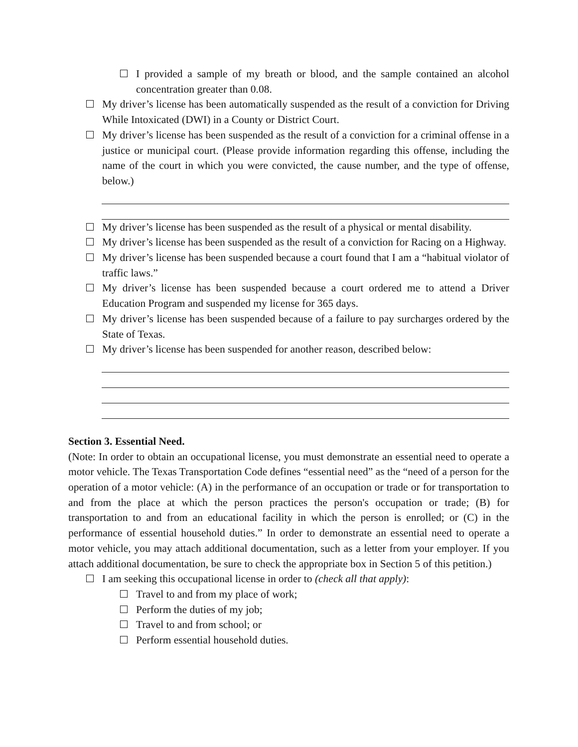I provided a sample of my breath or blood, and the sample contained an alcohol concentration greater than 0.08.
My driver’s license has been automatically suspended as the result of a conviction for Driving While Intoxicated (DWI) in a County or District Court.
My driver’s license has been suspended as the result of a conviction for a criminal offense in a justice or municipal court. (Please provide information regarding this offense, including the name of the court in which you were convicted, the cause number, and the type of offense, below.)
My driver’s license has been suspended as the result of a physical or mental disability.
My driver’s license has been suspended as the result of a conviction for Racing on a Highway.
My driver’s license has been suspended because a court found that I am a “habitual violator of traffic laws.”
My driver’s license has been suspended because a court ordered me to attend a Driver Education Program and suspended my license for 365 days.
My driver’s license has been suspended because of a failure to pay surcharges ordered by the State of Texas.
My driver’s license has been suspended for another reason, described below:
Section 3. Essential Need.
(Note: In order to obtain an occupational license, you must demonstrate an essential need to operate a motor vehicle. The Texas Transportation Code defines “essential need” as the “need of a person for the operation of a motor vehicle: (A) in the performance of an occupation or trade or for transportation to and from the place at which the person practices the person's occupation or trade; (B) for transportation to and from an educational facility in which the person is enrolled; or (C) in the performance of essential household duties.” In order to demonstrate an essential need to operate a motor vehicle, you may attach additional documentation, such as a letter from your employer. If you attach additional documentation, be sure to check the appropriate box in Section 5 of this petition.)
I am seeking this occupational license in order to (check all that apply):
Travel to and from my place of work;
Perform the duties of my job;
Travel to and from school; or
Perform essential household duties.